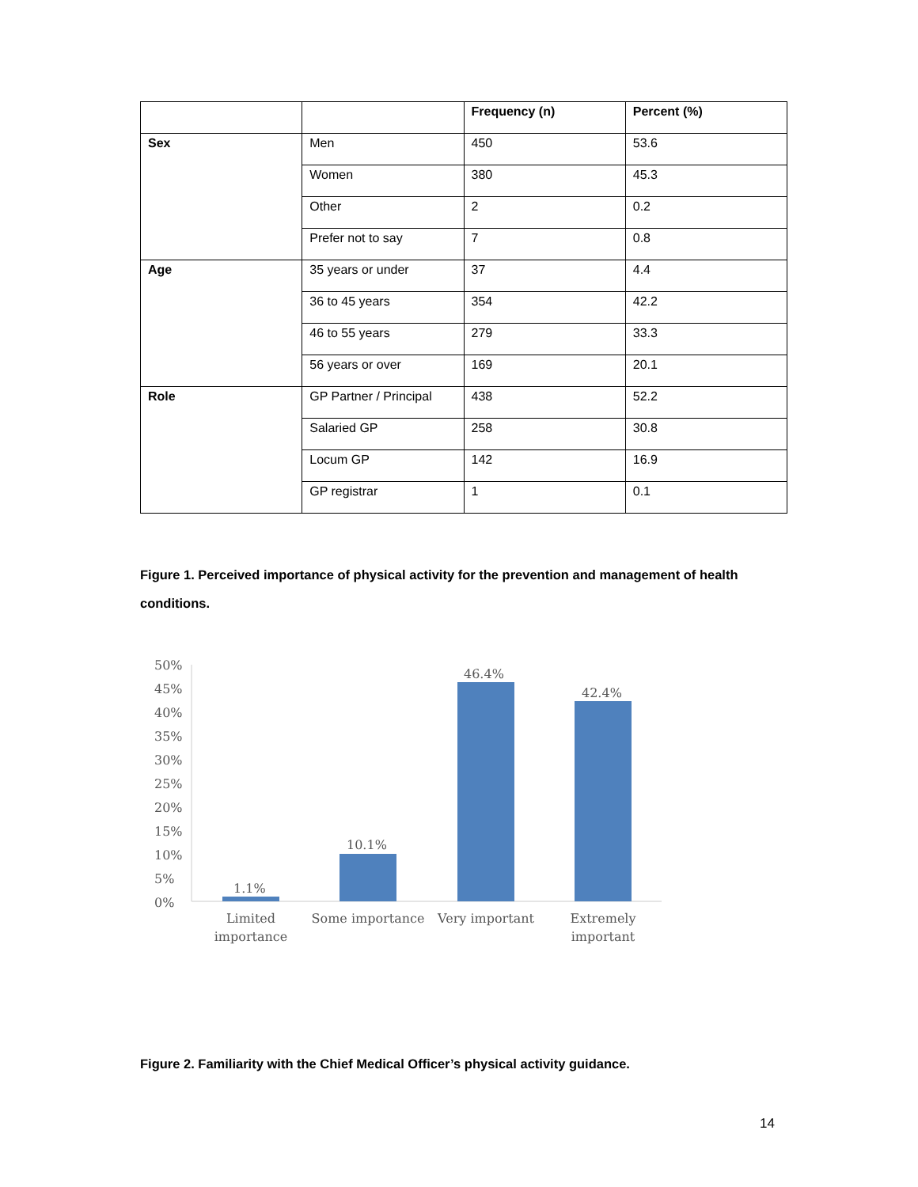| | | Frequency (n) | Percent (%) |
| --- | --- | --- | --- |
| Sex | Men | 450 | 53.6 |
| | Women | 380 | 45.3 |
| | Other | 2 | 0.2 |
| | Prefer not to say | 7 | 0.8 |
| Age | 35 years or under | 37 | 4.4 |
| | 36 to 45 years | 354 | 42.2 |
| | 46 to 55 years | 279 | 33.3 |
| | 56 years or over | 169 | 20.1 |
| Role | GP Partner / Principal | 438 | 52.2 |
| | Salaried GP | 258 | 30.8 |
| | Locum GP | 142 | 16.9 |
| | GP registrar | 1 | 0.1 |
Figure 1. Perceived importance of physical activity for the prevention and management of health conditions.
50%
45%
40%
35%
30%
25%
20%
15%
10%
5%
0%
1.1%
10.1%
46.4%
42.4%
Limited
importance
Some importance
Very important
Extremely
important
Figure 2. Familiarity with the Chief Medical Officer’s physical activity guidance.
14